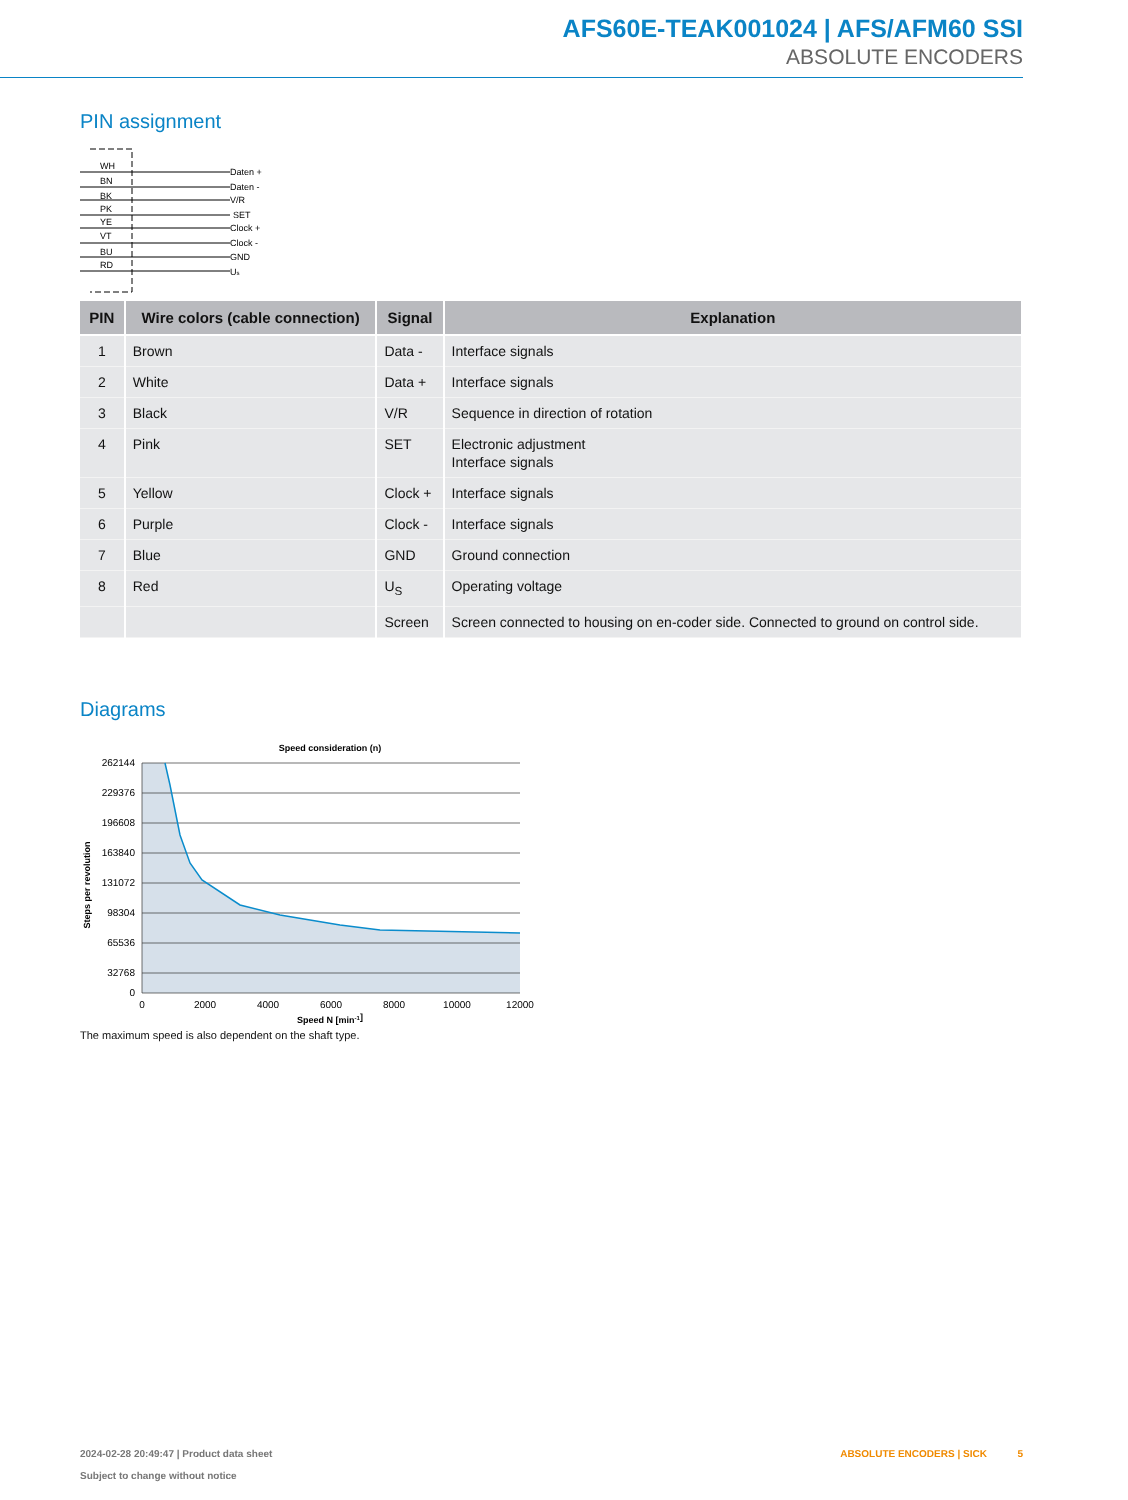AFS60E-TEAK001024 | AFS/AFM60 SSI
ABSOLUTE ENCODERS
PIN assignment
WH
BN
BK
PK
YE
VT
BU
RD
Daten +
Daten -
V/R
SET
Clock +
Clock -
GND
Us
| PIN | Wire colors (cable connection) | Signal | Explanation |
| --- | --- | --- | --- |
| 1 | Brown | Data - | Interface signals |
| 2 | White | Data + | Interface signals |
| 3 | Black | V/R | Sequence in direction of rotation |
| 4 | Pink | SET | Electronic adjustment Interface signals |
| 5 | Yellow | Clock + | Interface signals |
| 6 | Purple | Clock - | Interface signals |
| 7 | Blue | GND | Ground connection |
| 8 | Red | U<sub>S</sub> | Operating voltage |
| | | Screen | Screen connected to housing on en-coder side. Connected to ground on control side. |
Diagrams
Speed consideration (n)
262144
229376
196608
163840
131072
98304
65536
32768
0
0
2000
4000
6000
8000
10000
12000
Speed N [min-1]
Steps per revolution
The maximum speed is also dependent on the shaft type.
2024-02-28 20:49:47 | Product data sheet
Subject to change without notice
ABSOLUTE ENCODERS | SICK 5